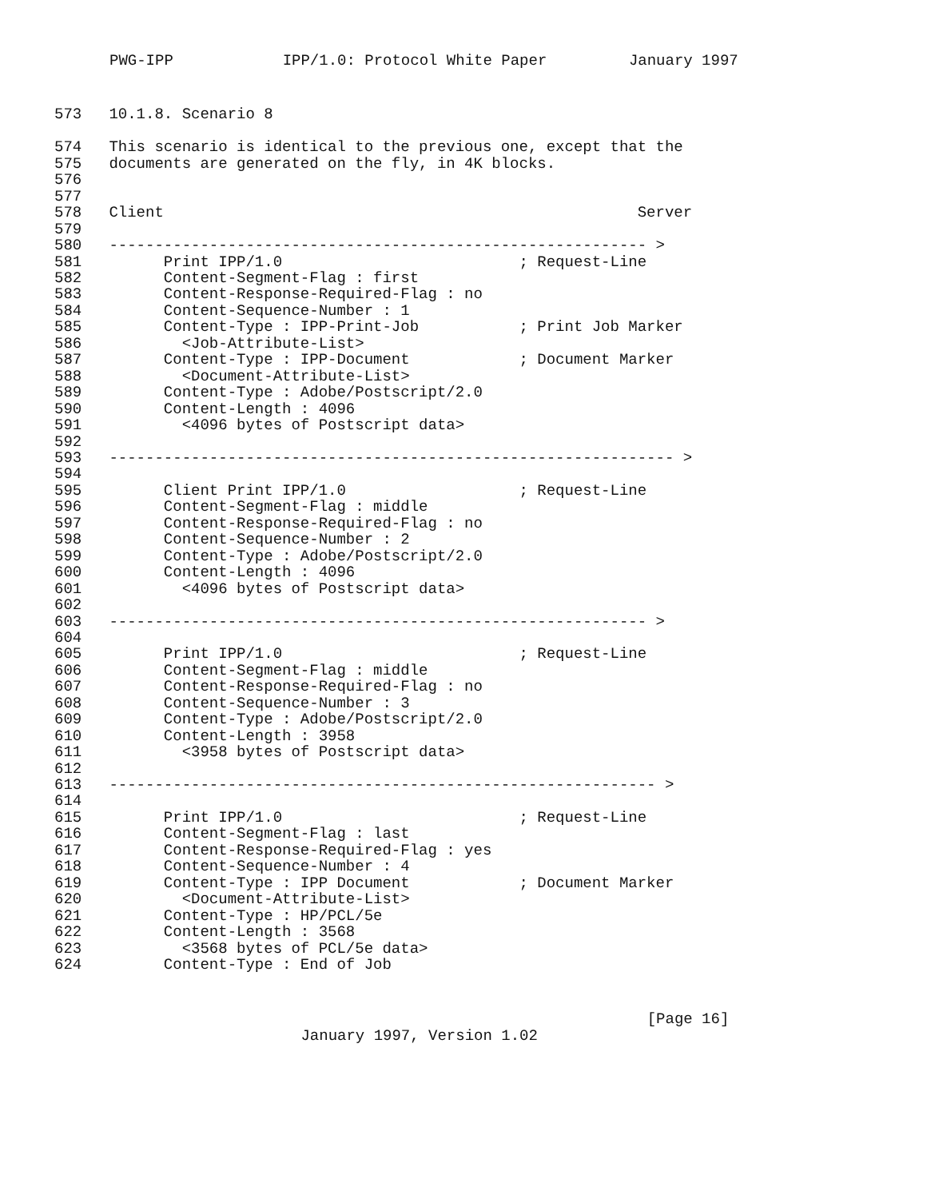PWG-IPP            IPP/1.0: Protocol White Paper         January 1997
573   10.1.8. Scenario 8

574   This scenario is identical to the previous one, except that the
575   documents are generated on the fly, in 4K blocks.
576
577
578   Client                                                    Server
579
580   ----------------------------------------------------------- >
581         Print IPP/1.0                          ; Request-Line
582         Content-Segment-Flag : first
583         Content-Response-Required-Flag : no
584         Content-Sequence-Number : 1
585         Content-Type : IPP-Print-Job           ; Print Job Marker
586           <Job-Attribute-List>
587         Content-Type : IPP-Document            ; Document Marker
588           <Document-Attribute-List>
589         Content-Type : Adobe/Postscript/2.0
590         Content-Length : 4096
591           <4096 bytes of Postscript data>
592
593   -------------------------------------------------------------- >
594
595         Client Print IPP/1.0                   ; Request-Line
596         Content-Segment-Flag : middle
597         Content-Response-Required-Flag : no
598         Content-Sequence-Number : 2
599         Content-Type : Adobe/Postscript/2.0
600         Content-Length : 4096
601           <4096 bytes of Postscript data>
602
603   ----------------------------------------------------------- >
604
605         Print IPP/1.0                          ; Request-Line
606         Content-Segment-Flag : middle
607         Content-Response-Required-Flag : no
608         Content-Sequence-Number : 3
609         Content-Type : Adobe/Postscript/2.0
610         Content-Length : 3958
611           <3958 bytes of Postscript data>
612
613   ------------------------------------------------------------ >
614
615         Print IPP/1.0                          ; Request-Line
616         Content-Segment-Flag : last
617         Content-Response-Required-Flag : yes
618         Content-Sequence-Number : 4
619         Content-Type : IPP Document            ; Document Marker
620           <Document-Attribute-List>
621         Content-Type : HP/PCL/5e
622         Content-Length : 3568
623           <3568 bytes of PCL/5e data>
624         Content-Type : End of Job
                                                           [Page 16]
                     January 1997, Version 1.02